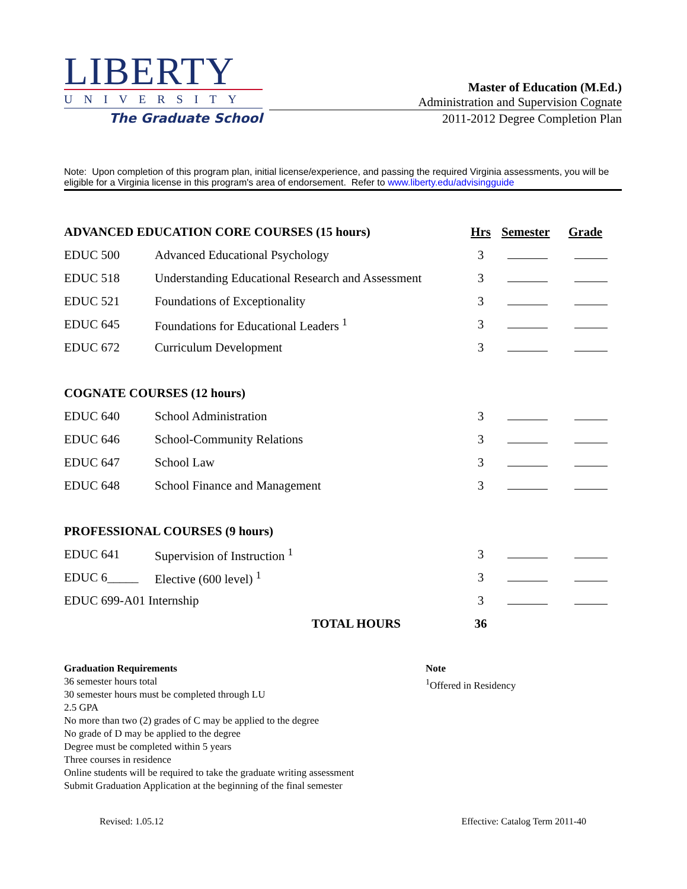LIBERTY
UNIVERSITY
The Graduate School
Master of Education (M.Ed.)
Administration and Supervision Cognate
2011-2012 Degree Completion Plan
Note: Upon completion of this program plan, initial license/experience, and passing the required Virginia assessments, you will be eligible for a Virginia license in this program's area of endorsement. Refer to www.liberty.edu/advisingguide
| ADVANCED EDUCATION CORE COURSES (15 hours) | | Hrs | Semester | Grade |
| --- | --- | --- | --- | --- |
| EDUC 500 | Advanced Educational Psychology | 3 | | |
| EDUC 518 | Understanding Educational Research and Assessment | 3 | | |
| EDUC 521 | Foundations of Exceptionality | 3 | | |
| EDUC 645 | Foundations for Educational Leaders <sup>1</sup> | 3 | | |
| EDUC 672 | Curriculum Development | 3 | | |
| COGNATE COURSES (12 hours) | | | | |
| EDUC 640 | School Administration | 3 | | |
| EDUC 646 | School-Community Relations | 3 | | |
| EDUC 647 | School Law | 3 | | |
| EDUC 648 | School Finance and Management | 3 | | |
| PROFESSIONAL COURSES (9 hours) | | | | |
| EDUC 641 | Supervision of Instruction <sup>1</sup> | 3 | | |
| EDUC 6_____ | Elective (600 level) <sup>1</sup> | 3 | | |
| EDUC 699-A01 Internship | | 3 | | |
| TOTAL HOURS | | 36 | | |
Graduation Requirements
36 semester hours total
30 semester hours must be completed through LU
2.5 GPA
No more than two (2) grades of C may be applied to the degree
No grade of D may be applied to the degree
Degree must be completed within 5 years
Three courses in residence
Online students will be required to take the graduate writing assessment
Submit Graduation Application at the beginning of the final semester
Note
<sup>1</sup> Offered in Residency
Revised: 1.05.12 Effective: Catalog Term 2011-40